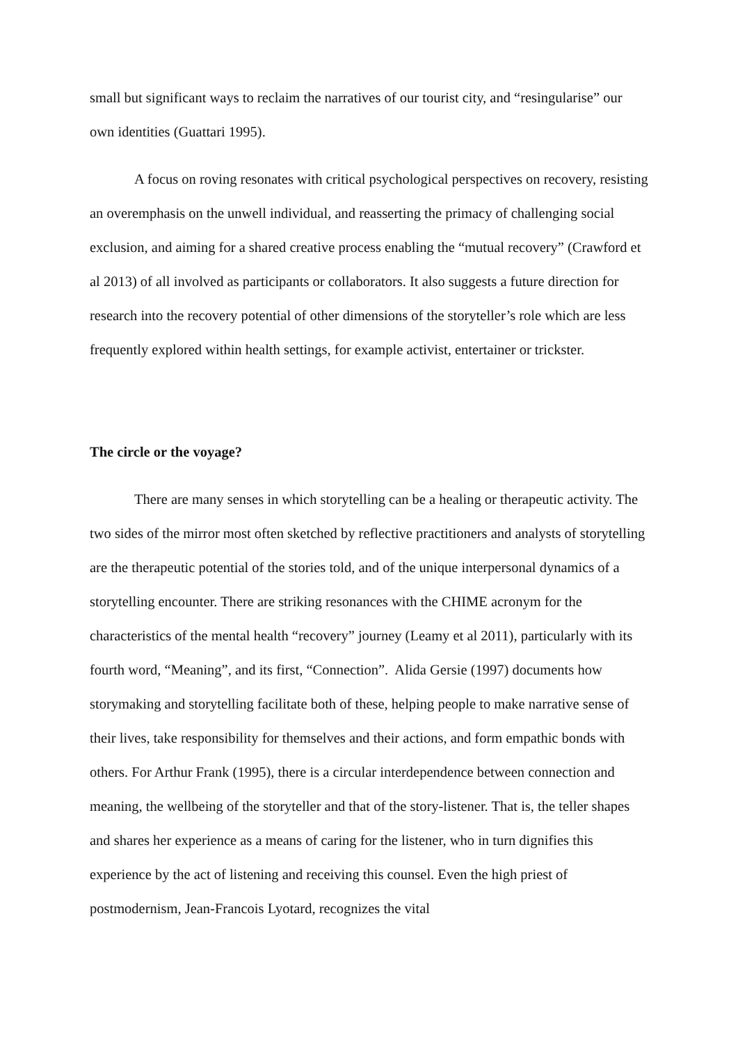small but significant ways to reclaim the narratives of our tourist city, and “resingularise” our own identities (Guattari 1995).
A focus on roving resonates with critical psychological perspectives on recovery, resisting an overemphasis on the unwell individual, and reasserting the primacy of challenging social exclusion, and aiming for a shared creative process enabling the “mutual recovery” (Crawford et al 2013) of all involved as participants or collaborators. It also suggests a future direction for research into the recovery potential of other dimensions of the storyteller’s role which are less frequently explored within health settings, for example activist, entertainer or trickster.
The circle or the voyage?
There are many senses in which storytelling can be a healing or therapeutic activity. The two sides of the mirror most often sketched by reflective practitioners and analysts of storytelling are the therapeutic potential of the stories told, and of the unique interpersonal dynamics of a storytelling encounter. There are striking resonances with the CHIME acronym for the characteristics of the mental health “recovery” journey (Leamy et al 2011), particularly with its fourth word, “Meaning”, and its first, “Connection”. Alida Gersie (1997) documents how storymaking and storytelling facilitate both of these, helping people to make narrative sense of their lives, take responsibility for themselves and their actions, and form empathic bonds with others. For Arthur Frank (1995), there is a circular interdependence between connection and meaning, the wellbeing of the storyteller and that of the story-listener. That is, the teller shapes and shares her experience as a means of caring for the listener, who in turn dignifies this experience by the act of listening and receiving this counsel. Even the high priest of postmodernism, Jean-Francois Lyotard, recognizes the vital